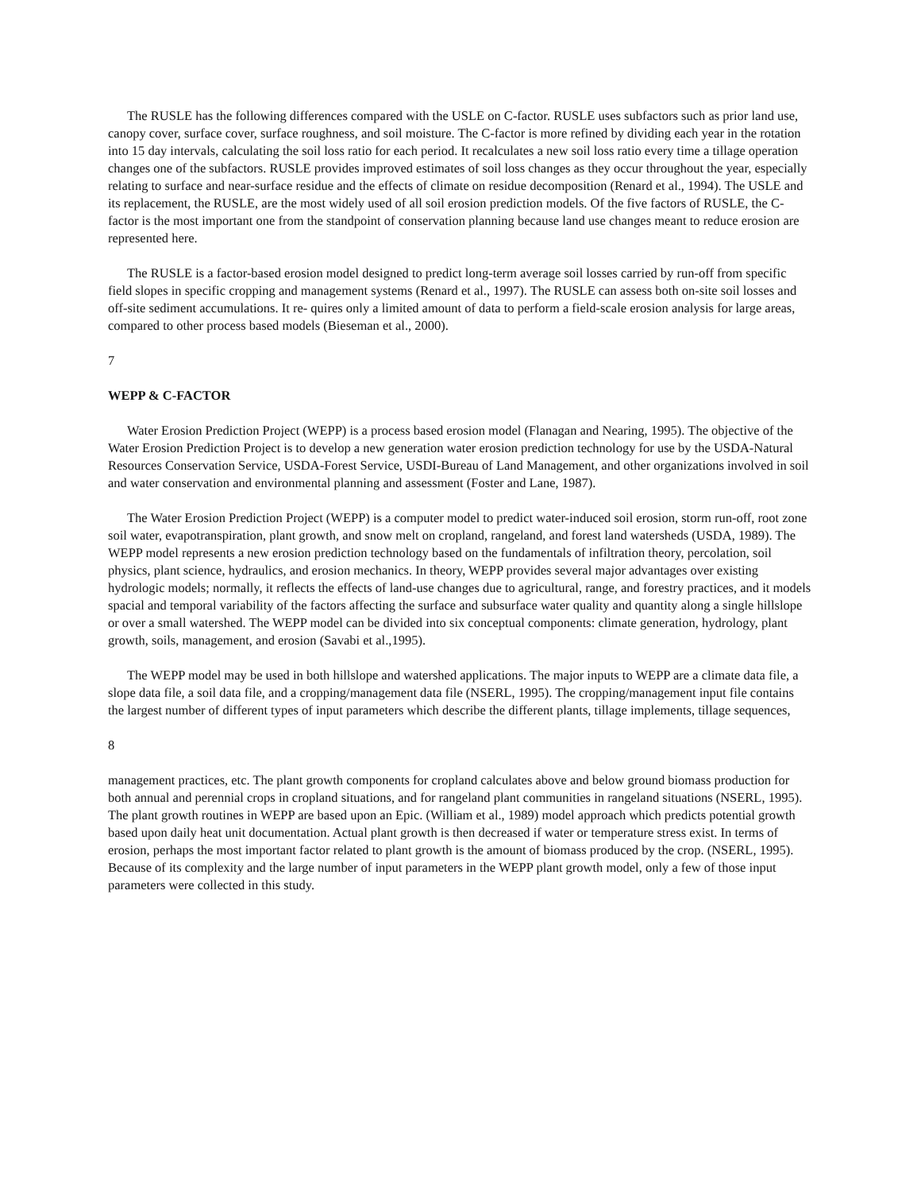The RUSLE has the following differences compared with the USLE on C-factor. RUSLE uses subfactors such as prior land use, canopy cover, surface cover, surface roughness, and soil moisture. The C-factor is more refined by dividing each year in the rotation into 15 day intervals, calculating the soil loss ratio for each period. It recalculates a new soil loss ratio every time a tillage operation changes one of the subfactors. RUSLE provides improved estimates of soil loss changes as they occur throughout the year, especially relating to surface and near-surface residue and the effects of climate on residue decomposition (Renard et al., 1994). The USLE and its replacement, the RUSLE, are the most widely used of all soil erosion prediction models. Of the five factors of RUSLE, the C-factor is the most important one from the standpoint of conservation planning because land use changes meant to reduce erosion are represented here.
The RUSLE is a factor-based erosion model designed to predict long-term average soil losses carried by run-off from specific field slopes in specific cropping and management systems (Renard et al., 1997). The RUSLE can assess both on-site soil losses and off-site sediment accumulations. It re- quires only a limited amount of data to perform a field-scale erosion analysis for large areas, compared to other process based models (Bieseman et al., 2000).
7
WEPP & C-FACTOR
Water Erosion Prediction Project (WEPP) is a process based erosion model (Flanagan and Nearing, 1995). The objective of the Water Erosion Prediction Project is to develop a new generation water erosion prediction technology for use by the USDA-Natural Resources Conservation Service, USDA-Forest Service, USDI-Bureau of Land Management, and other organizations involved in soil and water conservation and environmental planning and assessment (Foster and Lane, 1987).
The Water Erosion Prediction Project (WEPP) is a computer model to predict water-induced soil erosion, storm run-off, root zone soil water, evapotranspiration, plant growth, and snow melt on cropland, rangeland, and forest land watersheds (USDA, 1989). The WEPP model represents a new erosion prediction technology based on the fundamentals of infiltration theory, percolation, soil physics, plant science, hydraulics, and erosion mechanics. In theory, WEPP provides several major advantages over existing hydrologic models; normally, it reflects the effects of land-use changes due to agricultural, range, and forestry practices, and it models spacial and temporal variability of the factors affecting the surface and subsurface water quality and quantity along a single hillslope or over a small watershed. The WEPP model can be divided into six conceptual components: climate generation, hydrology, plant growth, soils, management, and erosion (Savabi et al.,1995).
The WEPP model may be used in both hillslope and watershed applications. The major inputs to WEPP are a climate data file, a slope data file, a soil data file, and a cropping/management data file (NSERL, 1995). The cropping/management input file contains the largest number of different types of input parameters which describe the different plants, tillage implements, tillage sequences,
8
management practices, etc. The plant growth components for cropland calculates above and below ground biomass production for both annual and perennial crops in cropland situations, and for rangeland plant communities in rangeland situations (NSERL, 1995). The plant growth routines in WEPP are based upon an Epic. (William et al., 1989) model approach which predicts potential growth based upon daily heat unit documentation. Actual plant growth is then decreased if water or temperature stress exist. In terms of erosion, perhaps the most important factor related to plant growth is the amount of biomass produced by the crop. (NSERL, 1995). Because of its complexity and the large number of input parameters in the WEPP plant growth model, only a few of those input parameters were collected in this study.